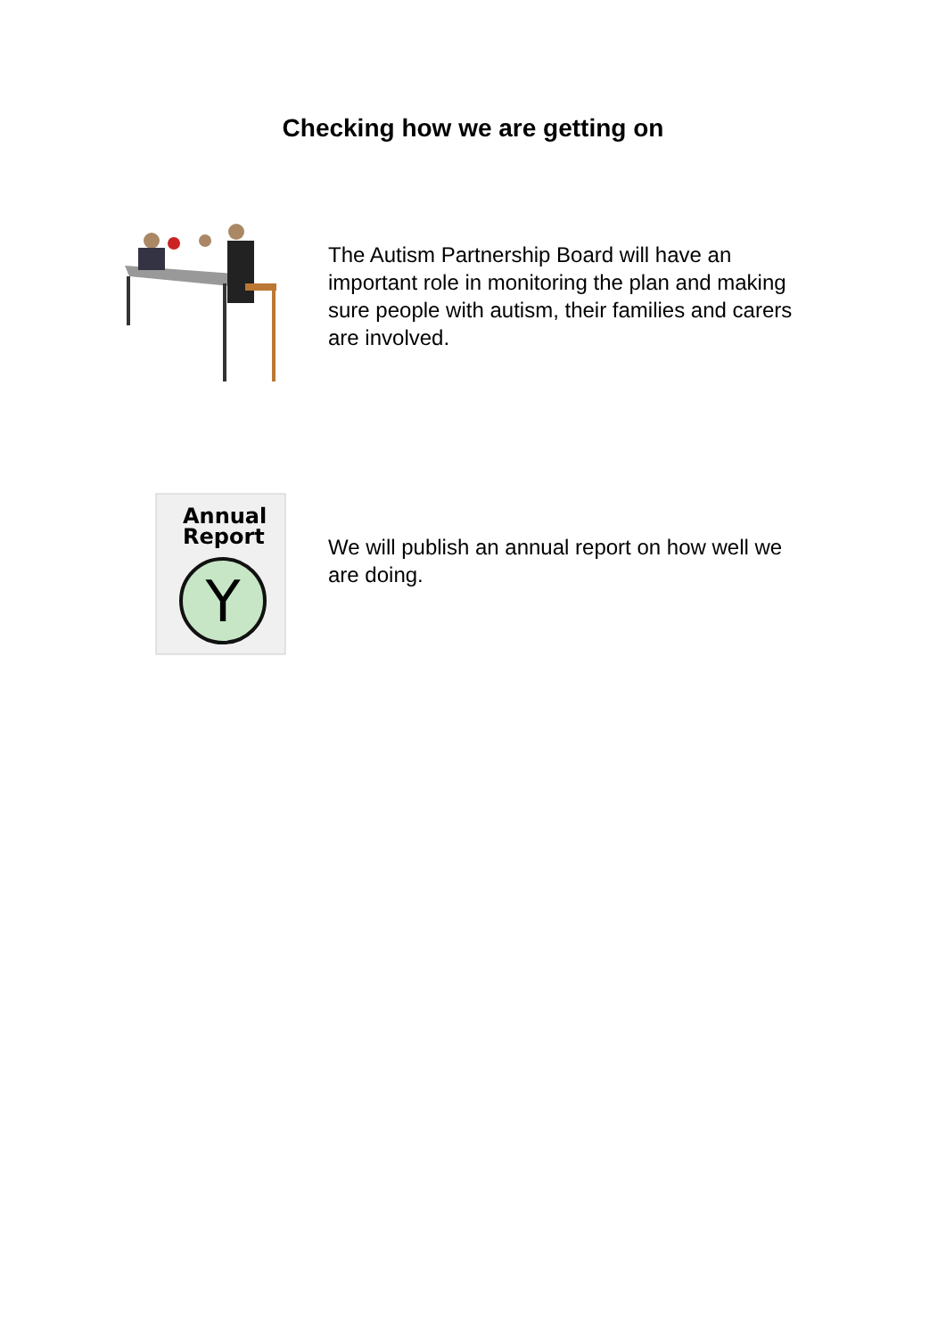Checking how we are getting on
The Autism Partnership Board will have an important role in monitoring the plan and making sure people with autism, their families and carers are involved.
Annual
Report
Y
We will publish an annual report on how well we are doing.